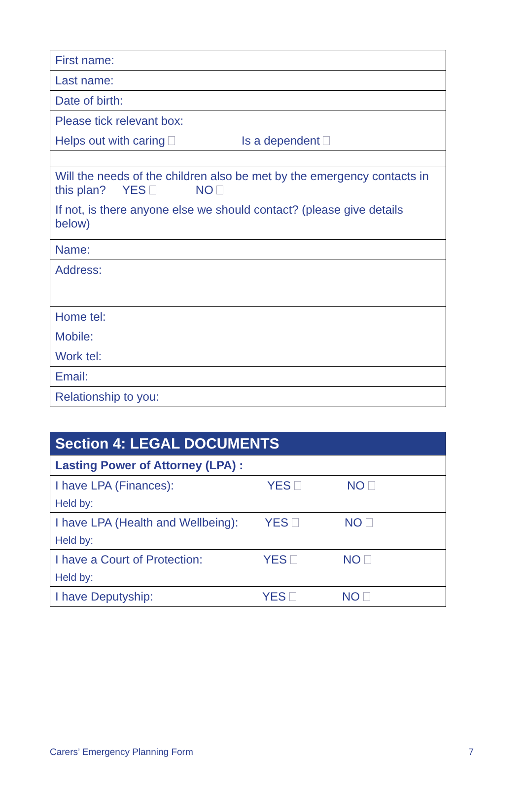| First name: |
| Last name: |
| Date of birth: |
| Please tick relevant box: Helps out with caring Is a dependent |
| Will the needs of the children also be met by the emergency contacts in this plan? YES NO If not, is there anyone else we should contact? (please give details below) |
| Name: |
| Address: |
| Home tel: Mobile: Work tel: |
| Email: |
| Relationship to you: |
| Section 4: LEGAL DOCUMENTS |
| --- |
| Lasting Power of Attorney (LPA) : |
| I have LPA (Finances): YES NO Held by: |
| I have LPA (Health and Wellbeing): YES NO Held by: |
| I have a Court of Protection: YES NO Held by: |
| I have Deputyship: YES NO |
Carers’ Emergency Planning Form 7